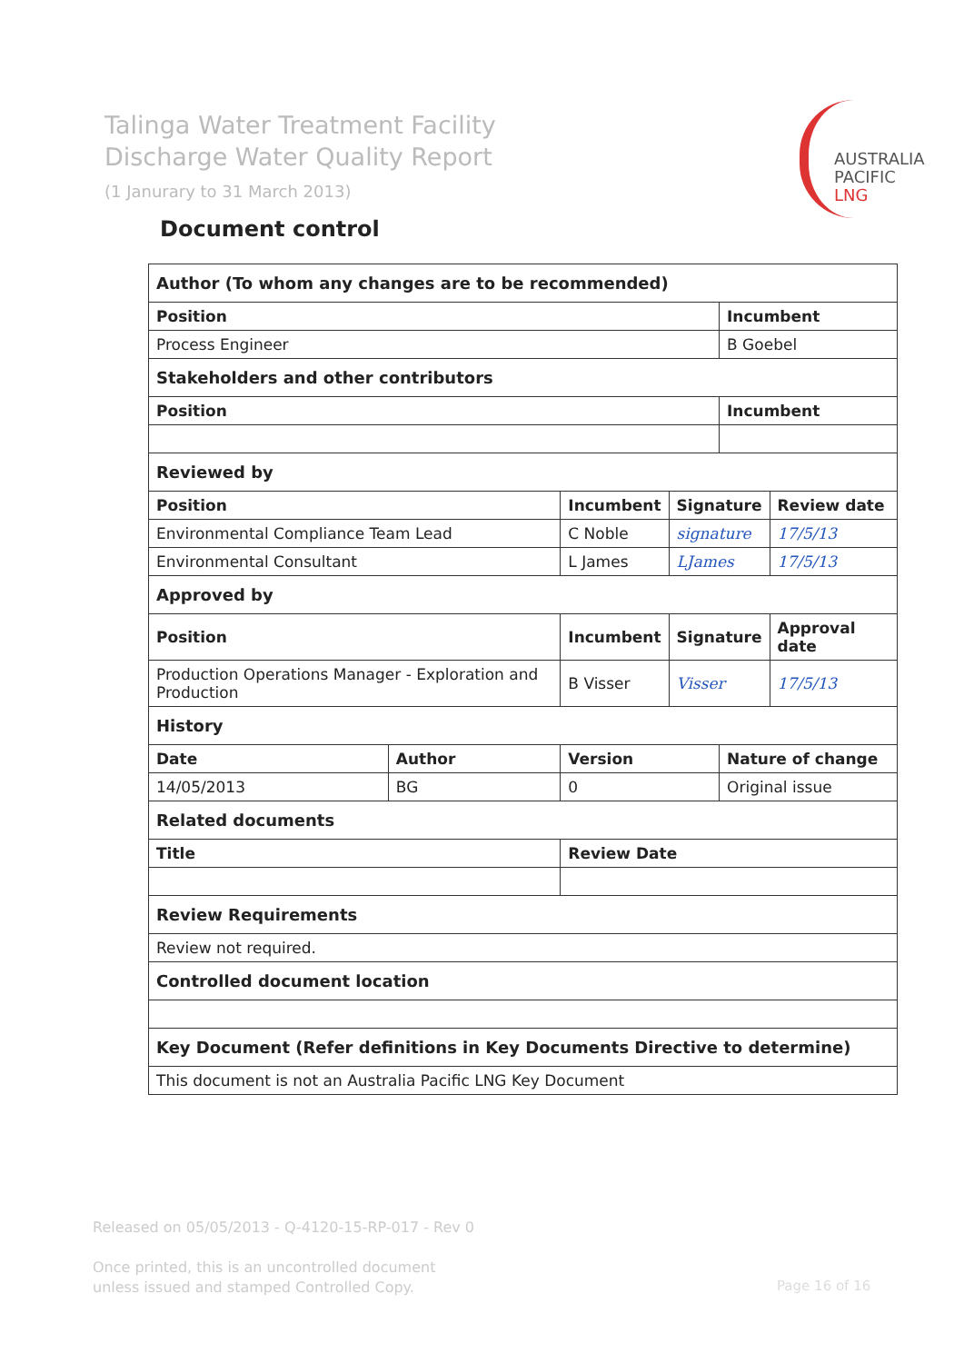Talinga Water Treatment Facility
Discharge Water Quality Report
(1 Janurary to 31 March 2013)
AUSTRALIA
PACIFIC
LNG
Document control
| Author (To whom any changes are to be recommended) | | | | | |
| Position | | | | Incumbent | |
| Process Engineer | | | | B Goebel | |
| Stakeholders and other contributors | | | | | |
| Position | | | | Incumbent | |
| Reviewed by | | | | | |
| Position | | Incumbent | Signature | | Review date |
| Environmental Compliance Team Lead | | C Noble | signature | | 17/5/13 |
| Environmental Consultant | | L James | LJames | | 17/5/13 |
| Approved by | | | | | |
| Position | | Incumbent | Signature | | Approval date |
| Production Operations Manager - Exploration and Production | | B Visser | Visser | | 17/5/13 |
| History | | | | | |
| Date | Author | Version | | Nature of change | |
| 14/05/2013 | BG | 0 | | Original issue | |
| Related documents | | | | | |
| Title | | Review Date | | | |
| Review Requirements | | | | | |
| Review not required. | | | | | |
| Controlled document location | | | | | |
| Key Document (Refer definitions in Key Documents Directive to determine) | | | | | |
| This document is not an Australia Pacific LNG Key Document | | | | | |
Released on 05/05/2013 - Q-4120-15-RP-017 - Rev 0
Once printed, this is an uncontrolled document
unless issued and stamped Controlled Copy.
Page 16 of 16